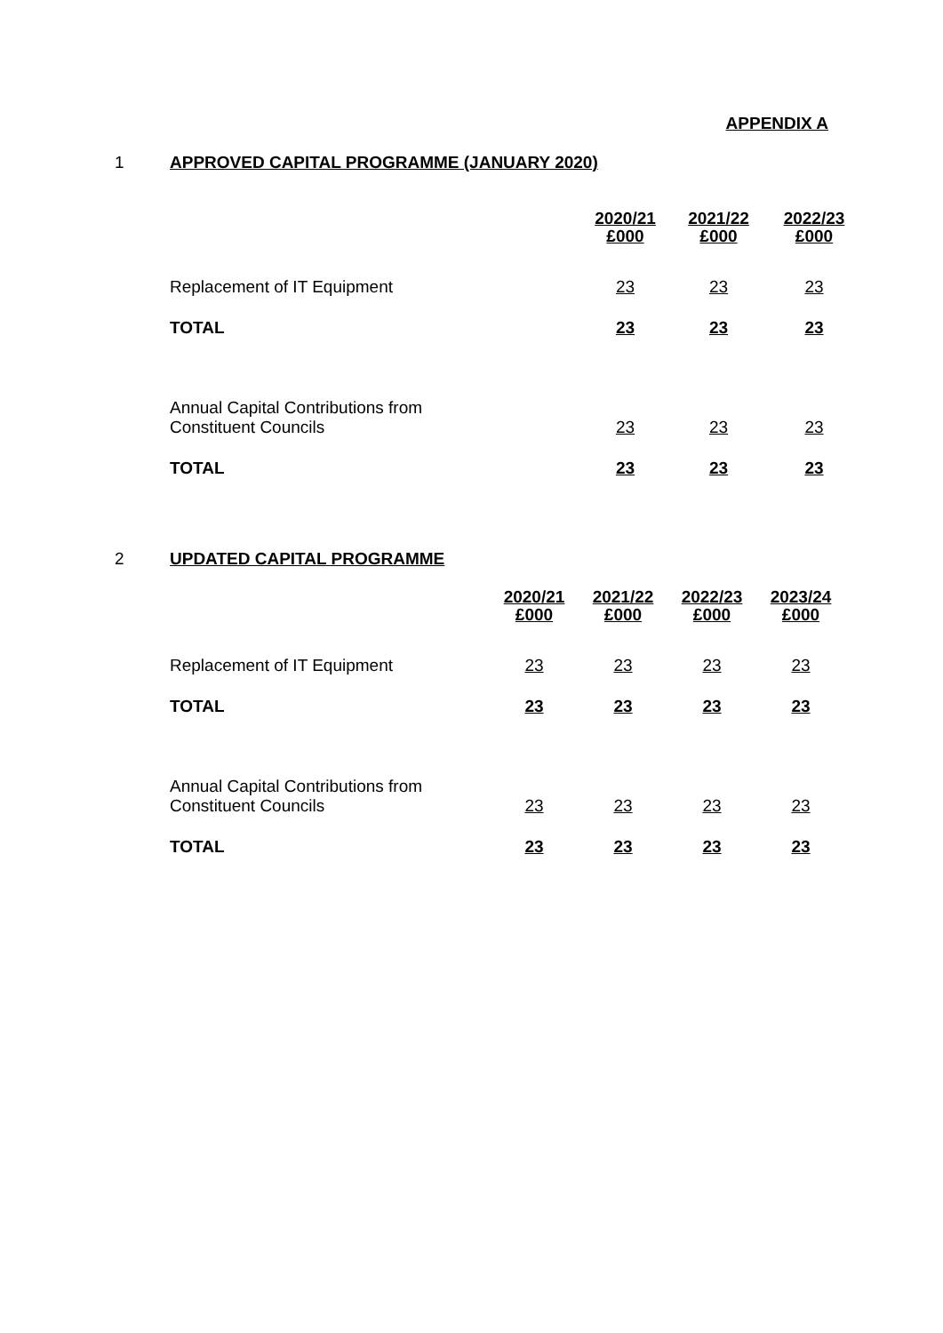APPENDIX A
1 APPROVED CAPITAL PROGRAMME (JANUARY 2020)
| | 2020/21 £000 | 2021/22 £000 | 2022/23 £000 |
| --- | --- | --- | --- |
| Replacement of IT Equipment | 23 | 23 | 23 |
| TOTAL | 23 | 23 | 23 |
| Annual Capital Contributions from Constituent Councils | 23 | 23 | 23 |
| TOTAL | 23 | 23 | 23 |
2 UPDATED CAPITAL PROGRAMME
| | 2020/21 £000 | 2021/22 £000 | 2022/23 £000 | 2023/24 £000 |
| --- | --- | --- | --- | --- |
| Replacement of IT Equipment | 23 | 23 | 23 | 23 |
| TOTAL | 23 | 23 | 23 | 23 |
| Annual Capital Contributions from Constituent Councils | 23 | 23 | 23 | 23 |
| TOTAL | 23 | 23 | 23 | 23 |